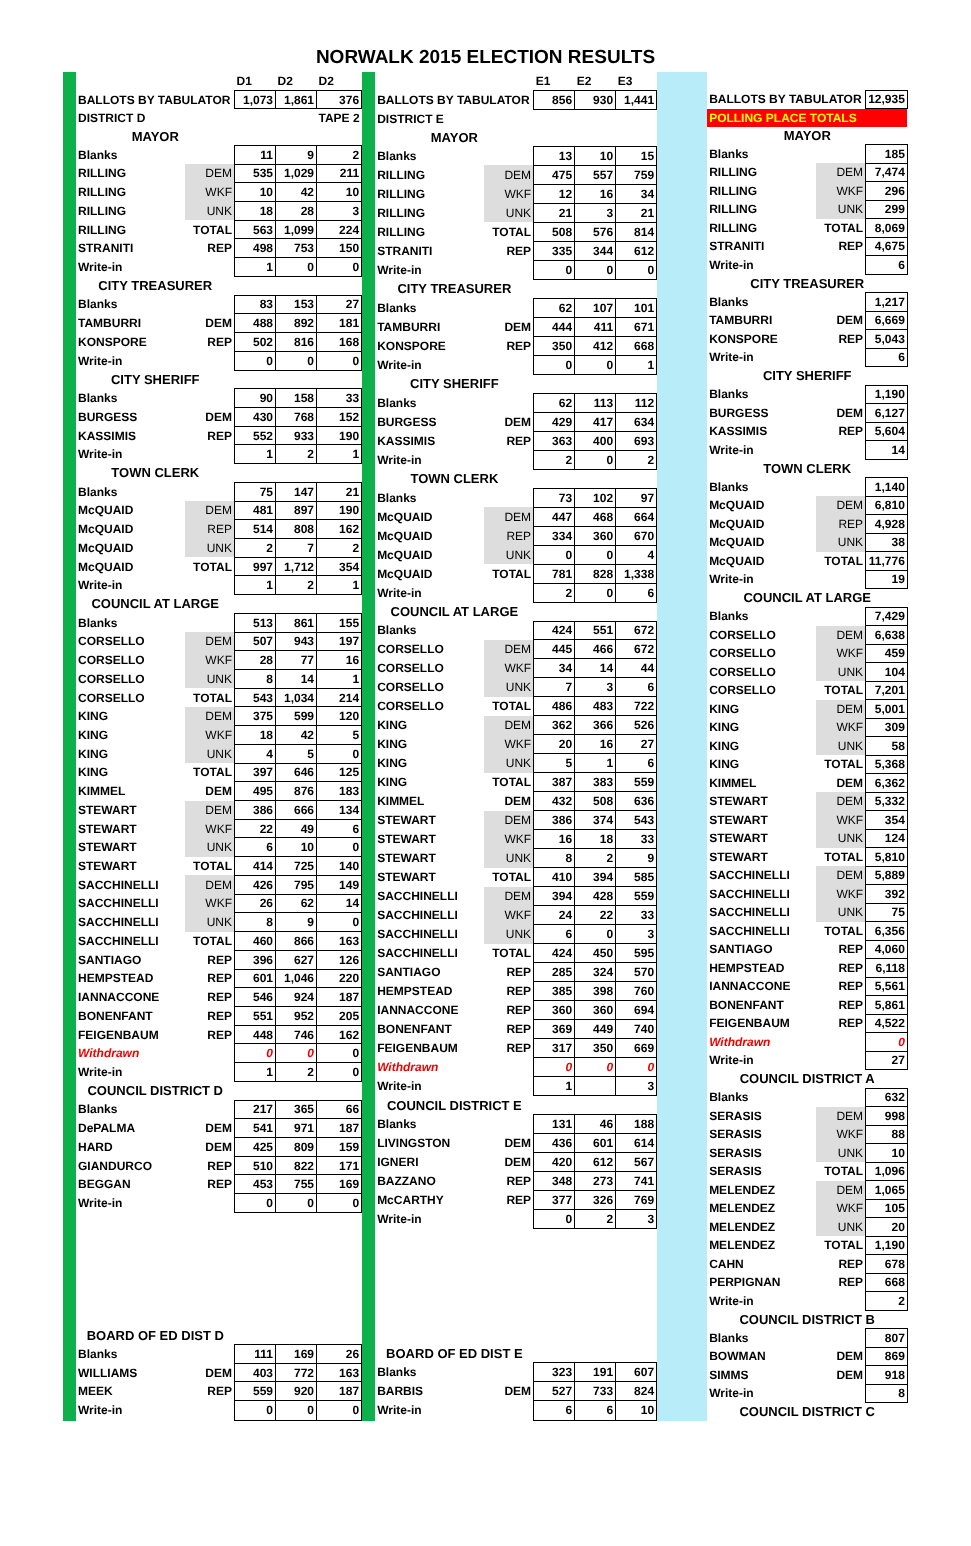NORWALK 2015 ELECTION RESULTS
| | | D1 | D2 | D2 |
| BALLOTS BY TABULATOR | | 1,073 | 1,861 | 376 |
| DISTRICT D | | | | TAPE 2 |
| MAYOR | | | | |
| Blanks | | 11 | 9 | 2 |
| RILLING | DEM | 535 | 1,029 | 211 |
| RILLING | WKF | 10 | 42 | 10 |
| RILLING | UNK | 18 | 28 | 3 |
| RILLING | TOTAL | 563 | 1,099 | 224 |
| STRANITI | REP | 498 | 753 | 150 |
| Write-in | | 1 | 0 | 0 |
| CITY TREASURER | | | | |
| Blanks | | 83 | 153 | 27 |
| TAMBURRI | DEM | 488 | 892 | 181 |
| KONSPORE | REP | 502 | 816 | 168 |
| Write-in | | 0 | 0 | 0 |
| CITY SHERIFF | | | | |
| Blanks | | 90 | 158 | 33 |
| BURGESS | DEM | 430 | 768 | 152 |
| KASSIMIS | REP | 552 | 933 | 190 |
| Write-in | | 1 | 2 | 1 |
| TOWN CLERK | | | | |
| Blanks | | 75 | 147 | 21 |
| McQUAID | DEM | 481 | 897 | 190 |
| McQUAID | REP | 514 | 808 | 162 |
| McQUAID | UNK | 2 | 7 | 2 |
| McQUAID | TOTAL | 997 | 1,712 | 354 |
| Write-in | | 1 | 2 | 1 |
| COUNCIL AT LARGE | | | | |
| Blanks | | 513 | 861 | 155 |
| CORSELLO | DEM | 507 | 943 | 197 |
| CORSELLO | WKF | 28 | 77 | 16 |
| CORSELLO | UNK | 8 | 14 | 1 |
| CORSELLO | TOTAL | 543 | 1,034 | 214 |
| KING | DEM | 375 | 599 | 120 |
| KING | WKF | 18 | 42 | 5 |
| KING | UNK | 4 | 5 | 0 |
| KING | TOTAL | 397 | 646 | 125 |
| KIMMEL | DEM | 495 | 876 | 183 |
| STEWART | DEM | 386 | 666 | 134 |
| STEWART | WKF | 22 | 49 | 6 |
| STEWART | UNK | 6 | 10 | 0 |
| STEWART | TOTAL | 414 | 725 | 140 |
| SACCHINELLI | DEM | 426 | 795 | 149 |
| SACCHINELLI | WKF | 26 | 62 | 14 |
| SACCHINELLI | UNK | 8 | 9 | 0 |
| SACCHINELLI | TOTAL | 460 | 866 | 163 |
| SANTIAGO | REP | 396 | 627 | 126 |
| HEMPSTEAD | REP | 601 | 1,046 | 220 |
| IANNACCONE | REP | 546 | 924 | 187 |
| BONENFANT | REP | 551 | 952 | 205 |
| FEIGENBAUM | REP | 448 | 746 | 162 |
| Withdrawn | | 0 | 0 | 0 |
| Write-in | | 1 | 2 | 0 |
| COUNCIL DISTRICT D | | | | |
| Blanks | | 217 | 365 | 66 |
| DePALMA | DEM | 541 | 971 | 187 |
| HARD | DEM | 425 | 809 | 159 |
| GIANDURCO | REP | 510 | 822 | 171 |
| BEGGAN | REP | 453 | 755 | 169 |
| Write-in | | 0 | 0 | 0 |
| BOARD OF ED DIST D | | | | |
| Blanks | | 111 | 169 | 26 |
| WILLIAMS | DEM | 403 | 772 | 163 |
| MEEK | REP | 559 | 920 | 187 |
| Write-in | | 0 | 0 | 0 |
| | | E1 | E2 | E3 |
| BALLOTS BY TABULATOR | | 856 | 930 | 1,441 |
| DISTRICT E | | | | |
| MAYOR | | | | |
| Blanks | | 13 | 10 | 15 |
| RILLING | DEM | 475 | 557 | 759 |
| RILLING | WKF | 12 | 16 | 34 |
| RILLING | UNK | 21 | 3 | 21 |
| RILLING | TOTAL | 508 | 576 | 814 |
| STRANITI | REP | 335 | 344 | 612 |
| Write-in | | 0 | 0 | 0 |
| CITY TREASURER | | | | |
| Blanks | | 62 | 107 | 101 |
| TAMBURRI | DEM | 444 | 411 | 671 |
| KONSPORE | REP | 350 | 412 | 668 |
| Write-in | | 0 | 0 | 1 |
| CITY SHERIFF | | | | |
| Blanks | | 62 | 113 | 112 |
| BURGESS | DEM | 429 | 417 | 634 |
| KASSIMIS | REP | 363 | 400 | 693 |
| Write-in | | 2 | 0 | 2 |
| TOWN CLERK | | | | |
| Blanks | | 73 | 102 | 97 |
| McQUAID | DEM | 447 | 468 | 664 |
| McQUAID | REP | 334 | 360 | 670 |
| McQUAID | UNK | 0 | 0 | 4 |
| McQUAID | TOTAL | 781 | 828 | 1,338 |
| Write-in | | 2 | 0 | 6 |
| COUNCIL AT LARGE | | | | |
| Blanks | | 424 | 551 | 672 |
| CORSELLO | DEM | 445 | 466 | 672 |
| CORSELLO | WKF | 34 | 14 | 44 |
| CORSELLO | UNK | 7 | 3 | 6 |
| CORSELLO | TOTAL | 486 | 483 | 722 |
| KING | DEM | 362 | 366 | 526 |
| KING | WKF | 20 | 16 | 27 |
| KING | UNK | 5 | 1 | 6 |
| KING | TOTAL | 387 | 383 | 559 |
| KIMMEL | DEM | 432 | 508 | 636 |
| STEWART | DEM | 386 | 374 | 543 |
| STEWART | WKF | 16 | 18 | 33 |
| STEWART | UNK | 8 | 2 | 9 |
| STEWART | TOTAL | 410 | 394 | 585 |
| SACCHINELLI | DEM | 394 | 428 | 559 |
| SACCHINELLI | WKF | 24 | 22 | 33 |
| SACCHINELLI | UNK | 6 | 0 | 3 |
| SACCHINELLI | TOTAL | 424 | 450 | 595 |
| SANTIAGO | REP | 285 | 324 | 570 |
| HEMPSTEAD | REP | 385 | 398 | 760 |
| IANNACCONE | REP | 360 | 360 | 694 |
| BONENFANT | REP | 369 | 449 | 740 |
| FEIGENBAUM | REP | 317 | 350 | 669 |
| Withdrawn | | 0 | 0 | 0 |
| Write-in | | 1 | | 3 |
| COUNCIL DISTRICT E | | | | |
| Blanks | | 131 | 46 | 188 |
| LIVINGSTON | DEM | 436 | 601 | 614 |
| IGNERI | DEM | 420 | 612 | 567 |
| BAZZANO | REP | 348 | 273 | 741 |
| McCARTHY | REP | 377 | 326 | 769 |
| Write-in | | 0 | 2 | 3 |
| BOARD OF ED DIST E | | | | |
| Blanks | | 323 | 191 | 607 |
| BARBIS | DEM | 527 | 733 | 824 |
| Write-in | | 6 | 6 | 10 |
| BALLOTS BY TABULATOR | | 12,935 |
| POLLING PLACE TOTALS | | |
| MAYOR | | |
| Blanks | | 185 |
| RILLING | DEM | 7,474 |
| RILLING | WKF | 296 |
| RILLING | UNK | 299 |
| RILLING | TOTAL | 8,069 |
| STRANITI | REP | 4,675 |
| Write-in | | 6 |
| CITY TREASURER | | |
| Blanks | | 1,217 |
| TAMBURRI | DEM | 6,669 |
| KONSPORE | REP | 5,043 |
| Write-in | | 6 |
| CITY SHERIFF | | |
| Blanks | | 1,190 |
| BURGESS | DEM | 6,127 |
| KASSIMIS | REP | 5,604 |
| Write-in | | 14 |
| TOWN CLERK | | |
| Blanks | | 1,140 |
| McQUAID | DEM | 6,810 |
| McQUAID | REP | 4,928 |
| McQUAID | UNK | 38 |
| McQUAID | TOTAL | 11,776 |
| Write-in | | 19 |
| COUNCIL AT LARGE | | |
| Blanks | | 7,429 |
| CORSELLO | DEM | 6,638 |
| CORSELLO | WKF | 459 |
| CORSELLO | UNK | 104 |
| CORSELLO | TOTAL | 7,201 |
| KING | DEM | 5,001 |
| KING | WKF | 309 |
| KING | UNK | 58 |
| KING | TOTAL | 5,368 |
| KIMMEL | DEM | 6,362 |
| STEWART | DEM | 5,332 |
| STEWART | WKF | 354 |
| STEWART | UNK | 124 |
| STEWART | TOTAL | 5,810 |
| SACCHINELLI | DEM | 5,889 |
| SACCHINELLI | WKF | 392 |
| SACCHINELLI | UNK | 75 |
| SACCHINELLI | TOTAL | 6,356 |
| SANTIAGO | REP | 4,060 |
| HEMPSTEAD | REP | 6,118 |
| IANNACCONE | REP | 5,561 |
| BONENFANT | REP | 5,861 |
| FEIGENBAUM | REP | 4,522 |
| Withdrawn | | 0 |
| Write-in | | 27 |
| COUNCIL DISTRICT A | | |
| Blanks | | 632 |
| SERASIS | DEM | 998 |
| SERASIS | WKF | 88 |
| SERASIS | UNK | 10 |
| SERASIS | TOTAL | 1,096 |
| MELENDEZ | DEM | 1,065 |
| MELENDEZ | WKF | 105 |
| MELENDEZ | UNK | 20 |
| MELENDEZ | TOTAL | 1,190 |
| CAHN | REP | 678 |
| PERPIGNAN | REP | 668 |
| Write-in | | 2 |
| COUNCIL DISTRICT B | | |
| Blanks | | 807 |
| BOWMAN | DEM | 869 |
| SIMMS | DEM | 918 |
| Write-in | | 8 |
| COUNCIL DISTRICT C | | |